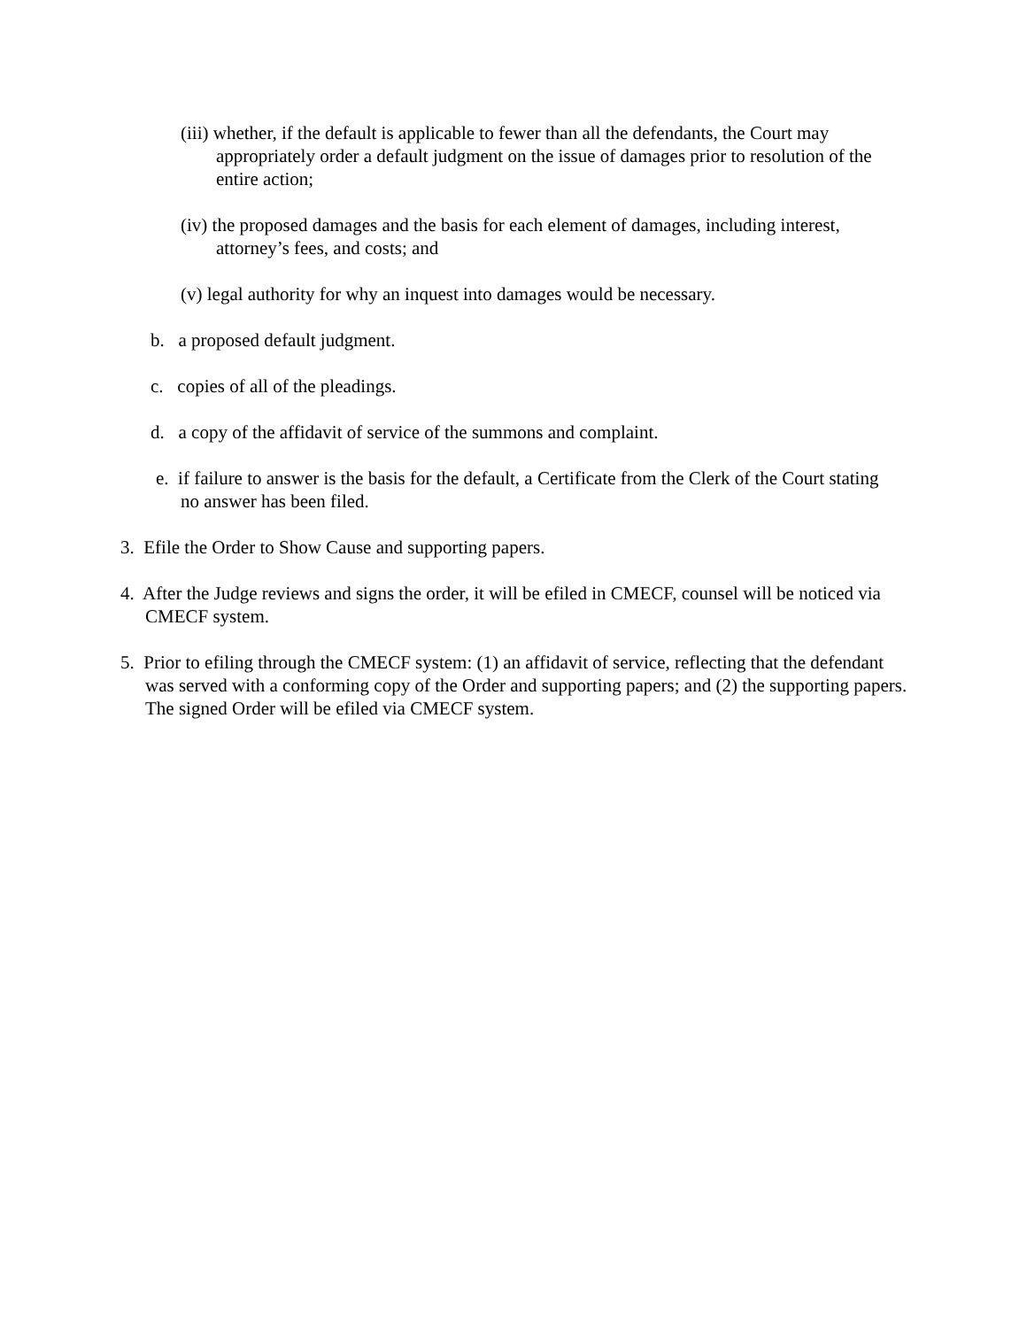(iii) whether, if the default is applicable to fewer than all the defendants, the Court may appropriately order a default judgment on the issue of damages prior to resolution of the entire action;
(iv) the proposed damages and the basis for each element of damages, including interest, attorney’s fees, and costs; and
(v) legal authority for why an inquest into damages would be necessary.
b. a proposed default judgment.
c. copies of all of the pleadings.
d. a copy of the affidavit of service of the summons and complaint.
e. if failure to answer is the basis for the default, a Certificate from the Clerk of the Court stating no answer has been filed.
3. Efile the Order to Show Cause and supporting papers.
4. After the Judge reviews and signs the order, it will be efiled in CMECF, counsel will be noticed via CMECF system.
5. Prior to efiling through the CMECF system: (1) an affidavit of service, reflecting that the defendant was served with a conforming copy of the Order and supporting papers; and (2) the supporting papers. The signed Order will be efiled via CMECF system.